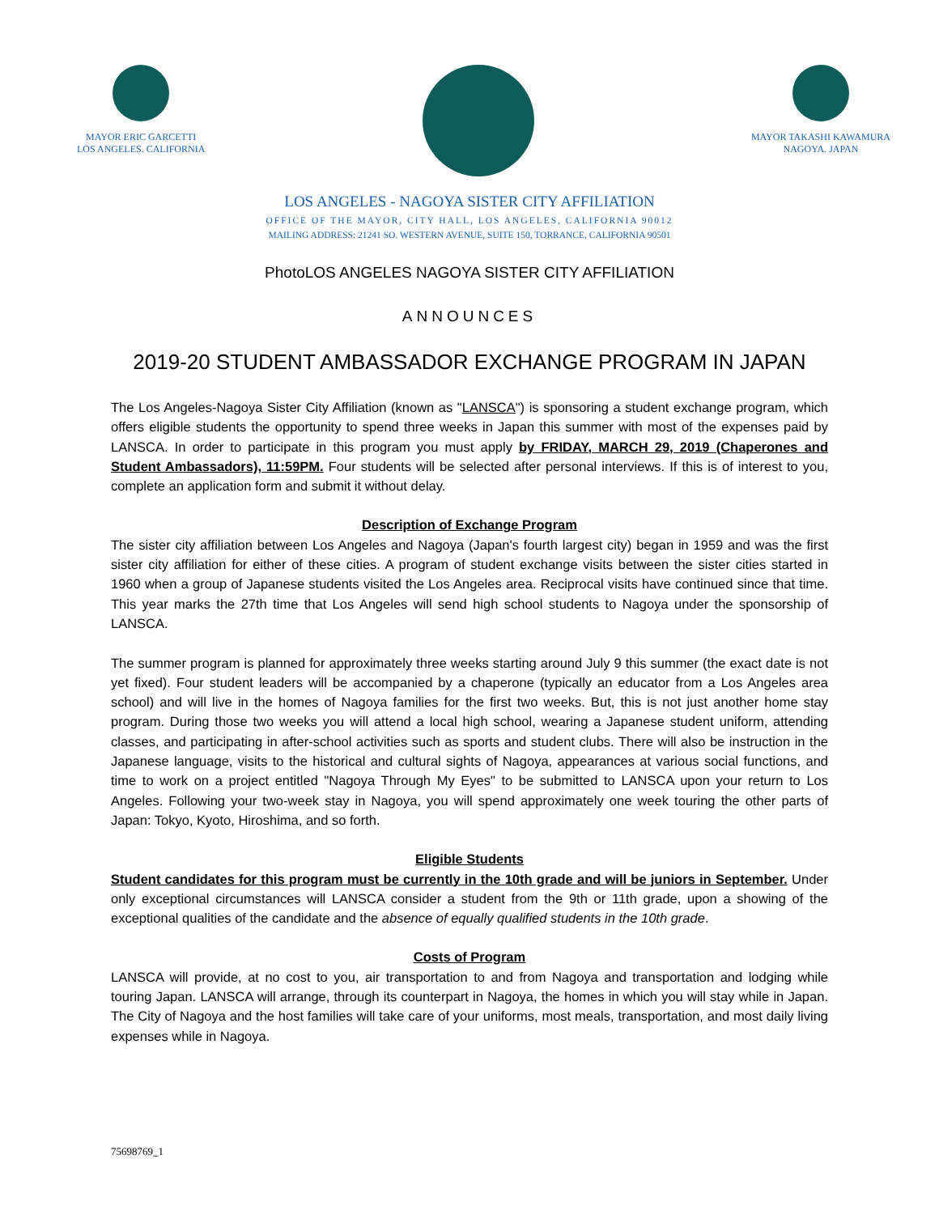MAYOR ERIC GARCETTI
LOS ANGELES. CALIFORNIA
MAYOR TAKASHI KAWAMURA
NAGOYA. JAPAN
LOS ANGELES - NAGOYA SISTER CITY AFFILIATION
OFFICE OF THE MAYOR, CITY HALL, LOS ANGELES, CALIFORNIA 90012
MAILING ADDRESS: 21241 SO. WESTERN AVENUE, SUITE 150, TORRANCE, CALIFORNIA 90501
PhotoLOS ANGELES NAGOYA SISTER CITY AFFILIATION
ANNOUNCES
2019-20 STUDENT AMBASSADOR EXCHANGE PROGRAM IN JAPAN
The Los Angeles-Nagoya Sister City Affiliation (known as "LANSCA") is sponsoring a student exchange program, which offers eligible students the opportunity to spend three weeks in Japan this summer with most of the expenses paid by LANSCA. In order to participate in this program you must apply by FRIDAY, MARCH 29, 2019 (Chaperones and Student Ambassadors), 11:59PM. Four students will be selected after personal interviews. If this is of interest to you, complete an application form and submit it without delay.
Description of Exchange Program
The sister city affiliation between Los Angeles and Nagoya (Japan's fourth largest city) began in 1959 and was the first sister city affiliation for either of these cities. A program of student exchange visits between the sister cities started in 1960 when a group of Japanese students visited the Los Angeles area. Reciprocal visits have continued since that time. This year marks the 27th time that Los Angeles will send high school students to Nagoya under the sponsorship of LANSCA.
The summer program is planned for approximately three weeks starting around July 9 this summer (the exact date is not yet fixed). Four student leaders will be accompanied by a chaperone (typically an educator from a Los Angeles area school) and will live in the homes of Nagoya families for the first two weeks. But, this is not just another home stay program. During those two weeks you will attend a local high school, wearing a Japanese student uniform, attending classes, and participating in after-school activities such as sports and student clubs. There will also be instruction in the Japanese language, visits to the historical and cultural sights of Nagoya, appearances at various social functions, and time to work on a project entitled "Nagoya Through My Eyes" to be submitted to LANSCA upon your return to Los Angeles. Following your two-week stay in Nagoya, you will spend approximately one week touring the other parts of Japan: Tokyo, Kyoto, Hiroshima, and so forth.
Eligible Students
Student candidates for this program must be currently in the 10th grade and will be juniors in September. Under only exceptional circumstances will LANSCA consider a student from the 9th or 11th grade, upon a showing of the exceptional qualities of the candidate and the absence of equally qualified students in the 10th grade.
Costs of Program
LANSCA will provide, at no cost to you, air transportation to and from Nagoya and transportation and lodging while touring Japan. LANSCA will arrange, through its counterpart in Nagoya, the homes in which you will stay while in Japan. The City of Nagoya and the host families will take care of your uniforms, most meals, transportation, and most daily living expenses while in Nagoya.
75698769_1